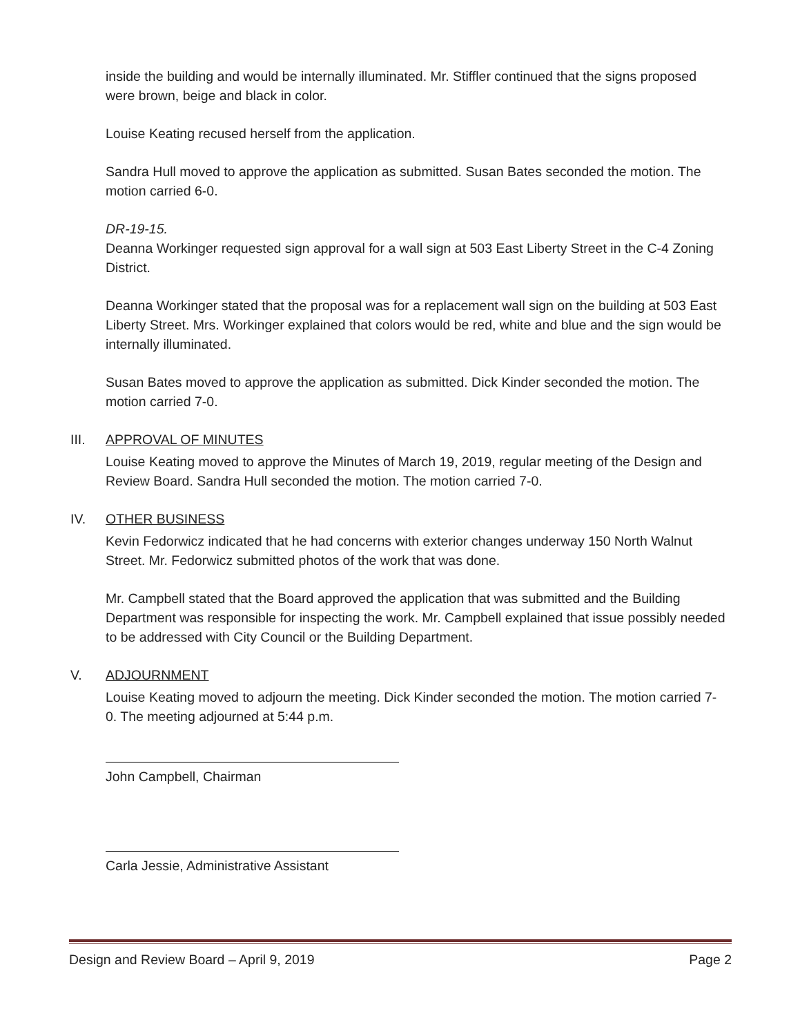inside the building and would be internally illuminated. Mr. Stiffler continued that the signs proposed were brown, beige and black in color.
Louise Keating recused herself from the application.
Sandra Hull moved to approve the application as submitted. Susan Bates seconded the motion. The motion carried 6-0.
DR-19-15.
Deanna Workinger requested sign approval for a wall sign at 503 East Liberty Street in the C-4 Zoning District.
Deanna Workinger stated that the proposal was for a replacement wall sign on the building at 503 East Liberty Street. Mrs. Workinger explained that colors would be red, white and blue and the sign would be internally illuminated.
Susan Bates moved to approve the application as submitted. Dick Kinder seconded the motion. The motion carried 7-0.
III. APPROVAL OF MINUTES
Louise Keating moved to approve the Minutes of March 19, 2019, regular meeting of the Design and Review Board. Sandra Hull seconded the motion. The motion carried 7-0.
IV. OTHER BUSINESS
Kevin Fedorwicz indicated that he had concerns with exterior changes underway 150 North Walnut Street. Mr. Fedorwicz submitted photos of the work that was done.
Mr. Campbell stated that the Board approved the application that was submitted and the Building Department was responsible for inspecting the work. Mr. Campbell explained that issue possibly needed to be addressed with City Council or the Building Department.
V. ADJOURNMENT
Louise Keating moved to adjourn the meeting. Dick Kinder seconded the motion. The motion carried 7-0. The meeting adjourned at 5:44 p.m.
John Campbell, Chairman
Carla Jessie, Administrative Assistant
Design and Review Board – April 9, 2019 Page 2